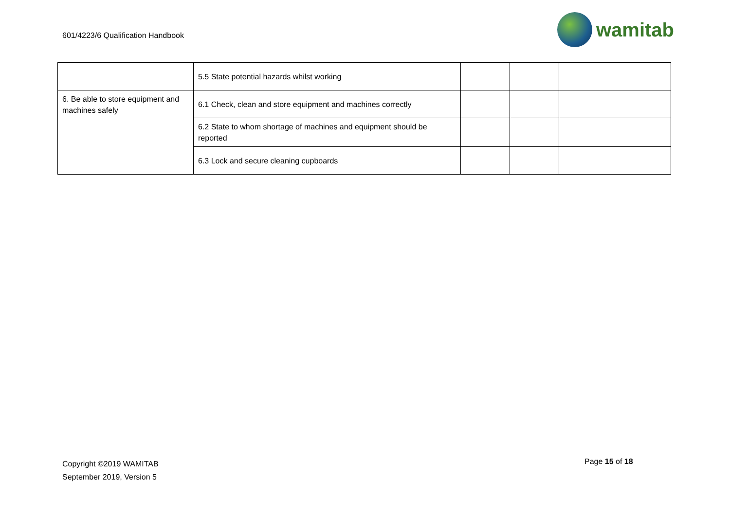601/4223/6 Qualification Handbook
wamitab
| | 5.5 State potential hazards whilst working | | | |
| 6. Be able to store equipment and machines safely | 6.1 Check, clean and store equipment and machines correctly | | | |
| | 6.2 State to whom shortage of machines and equipment should be reported | | | |
| | 6.3 Lock and secure cleaning cupboards | | | |
Copyright ©2019 WAMITAB
September 2019, Version 5
Page 15 of 18